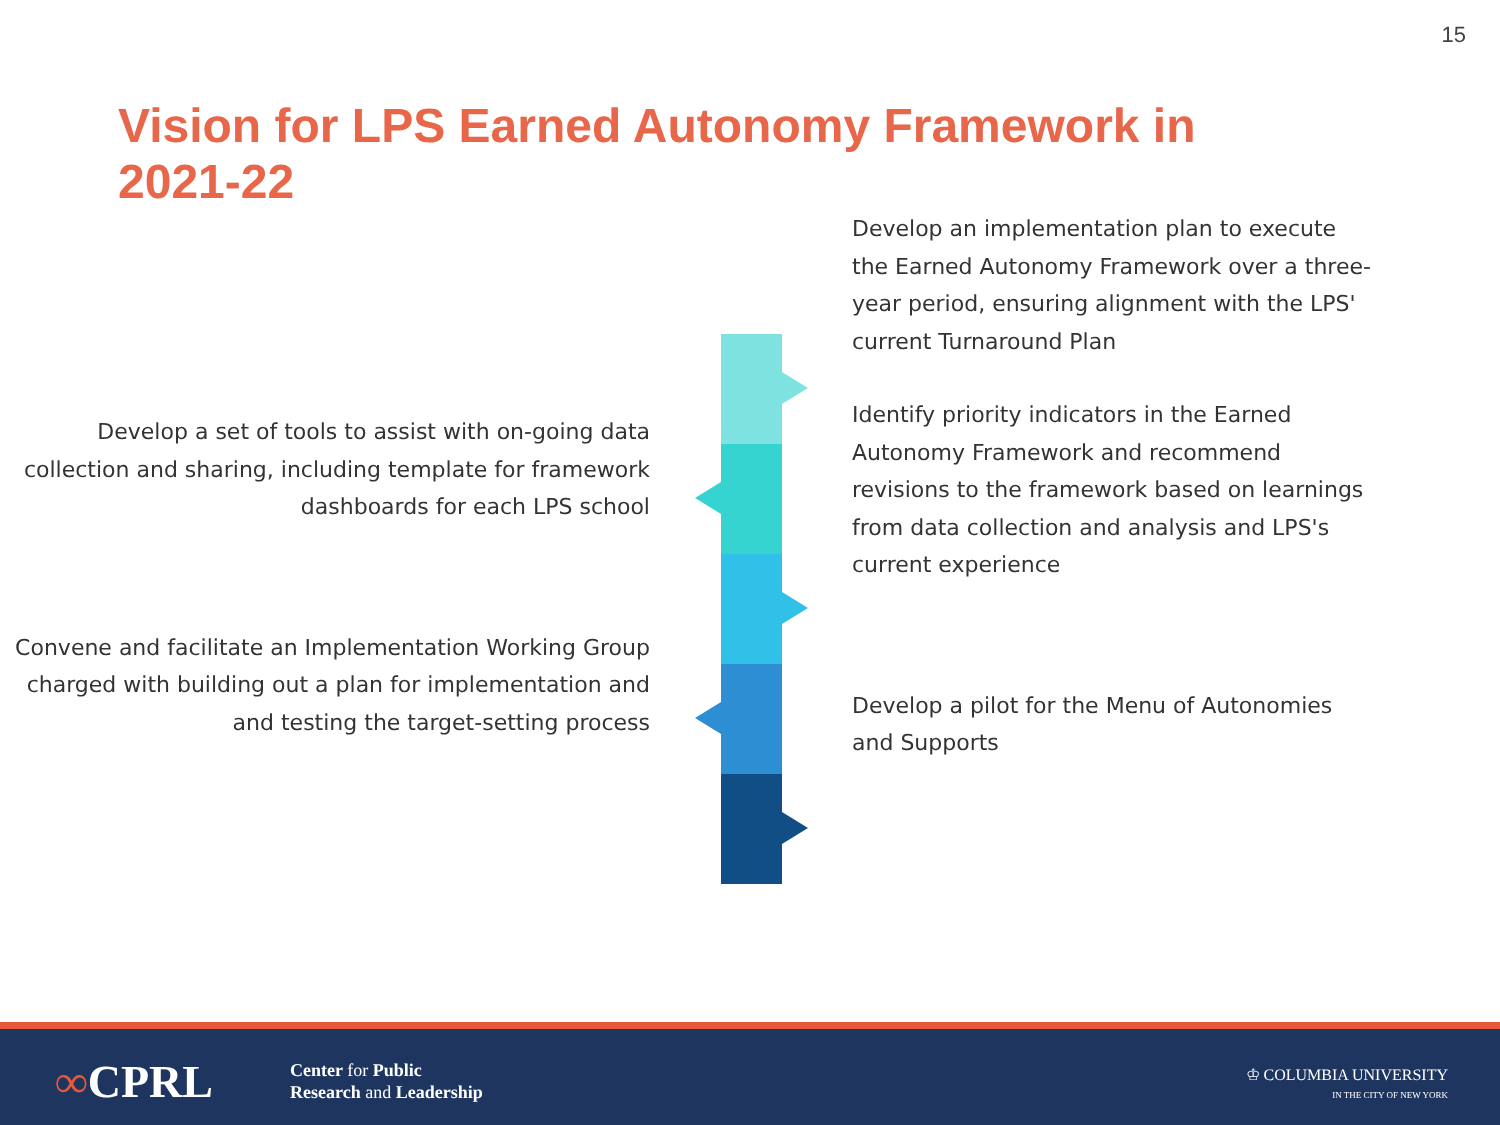15
Vision for LPS Earned Autonomy Framework in 2021-22
Develop a set of tools to assist with on-going data collection and sharing, including template for framework dashboards for each LPS school
Convene and facilitate an Implementation Working Group charged with building out a plan for implementation and and testing the target-setting process
Develop an implementation plan to execute the Earned Autonomy Framework over a three-year period, ensuring alignment with the LPS' current Turnaround Plan
Identify priority indicators in the Earned Autonomy Framework and recommend revisions to the framework based on learnings from data collection and analysis and LPS's current experience
Develop a pilot for the Menu of Autonomies and Supports
∞CPRL
Center for Public
Research and Leadership
♔ COLUMBIA UNIVERSITY
IN THE CITY OF NEW YORK